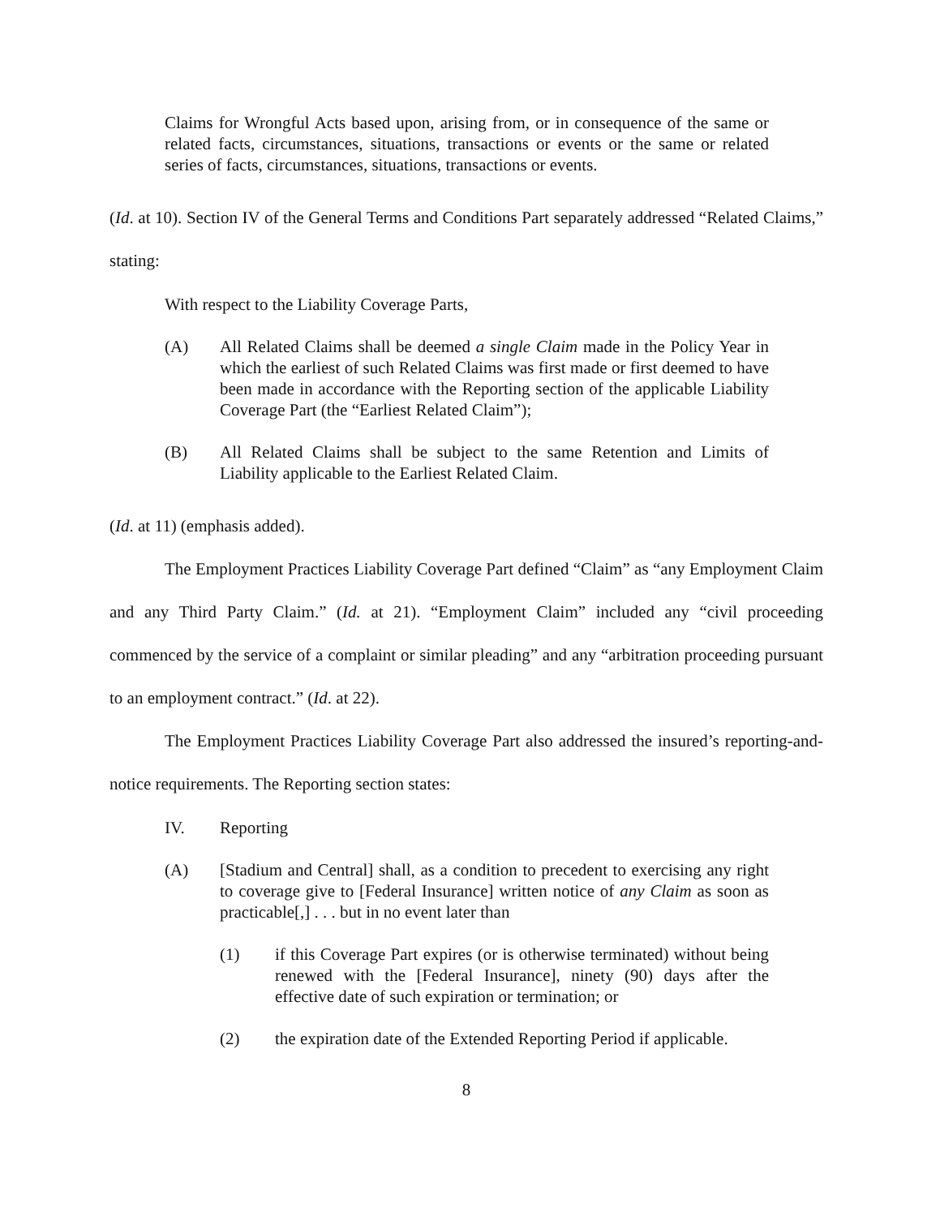Claims for Wrongful Acts based upon, arising from, or in consequence of the same or related facts, circumstances, situations, transactions or events or the same or related series of facts, circumstances, situations, transactions or events.
(Id. at 10). Section IV of the General Terms and Conditions Part separately addressed “Related Claims,” stating:
With respect to the Liability Coverage Parts,
(A) All Related Claims shall be deemed a single Claim made in the Policy Year in which the earliest of such Related Claims was first made or first deemed to have been made in accordance with the Reporting section of the applicable Liability Coverage Part (the “Earliest Related Claim”);
(B) All Related Claims shall be subject to the same Retention and Limits of Liability applicable to the Earliest Related Claim.
(Id. at 11) (emphasis added).
The Employment Practices Liability Coverage Part defined “Claim” as “any Employment Claim and any Third Party Claim.” (Id. at 21). “Employment Claim” included any “civil proceeding commenced by the service of a complaint or similar pleading” and any “arbitration proceeding pursuant to an employment contract.” (Id. at 22).
The Employment Practices Liability Coverage Part also addressed the insured’s reporting-and-notice requirements. The Reporting section states:
IV. Reporting
(A) [Stadium and Central] shall, as a condition to precedent to exercising any right to coverage give to [Federal Insurance] written notice of any Claim as soon as practicable[,] . . . but in no event later than
(1) if this Coverage Part expires (or is otherwise terminated) without being renewed with the [Federal Insurance], ninety (90) days after the effective date of such expiration or termination; or
(2) the expiration date of the Extended Reporting Period if applicable.
8